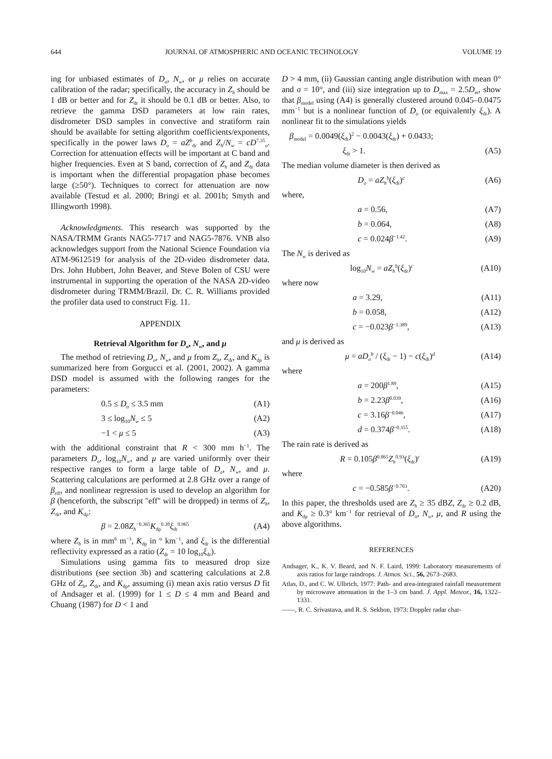644 JOURNAL OF ATMOSPHERIC AND OCEANIC TECHNOLOGY VOLUME 19
ing for unbiased estimates of D<sub>o</sub>, N<sub>w</sub>, or μ relies on accurate calibration of the radar; specifically, the accuracy in Z<sub>h</sub> should be 1 dB or better and for Z<sub>dr</sub> it should be 0.1 dB or better. Also, to retrieve the gamma DSD parameters at low rain rates, disdrometer DSD samples in convective and stratiform rain should be available for setting algorithm coefficients/exponents, specifically in the power laws D<sub>o</sub> = aZ<sup>b</sup><sub>dr</sub> and Z<sub>h</sub>/N<sub>w</sub> = cD<sup>7.35</sup><sub>o</sub>. Correction for attenuation effects will be important at C band and higher frequencies. Even at S band, correction of Z<sub>h</sub> and Z<sub>dr</sub> data is important when the differential propagation phase becomes large (≥50°). Techniques to correct for attenuation are now available (Testud et al. 2000; Bringi et al. 2001b; Smyth and Illingworth 1998).
Acknowledgments. This research was supported by the NASA/TRMM Grants NAG5-7717 and NAG5-7876. VNB also acknowledges support from the National Science Foundation via ATM-9612519 for analysis of the 2D-video disdrometer data. Drs. John Hubbert, John Beaver, and Steve Bolen of CSU were instrumental in supporting the operation of the NASA 2D-video disdrometer during TRMM/Brazil. Dr. C. R. Williams provided the profiler data used to construct Fig. 11.
APPENDIX
Retrieval Algorithm for D<sub>o</sub>, N<sub>w</sub>, and μ
The method of retrieving D<sub>o</sub>, N<sub>w</sub>, and μ from Z<sub>h</sub>, Z<sub>dr</sub>, and K<sub>dp</sub> is summarized here from Gorgucci et al. (2001, 2002). A gamma DSD model is assumed with the following ranges for the parameters:
0.5 ≤ D<sub>o</sub> ≤ 3.5 mm (A1)
3 ≤ log<sub>10</sub>N<sub>w</sub> ≤ 5 (A2)
−1 < μ ≤ 5 (A3)
with the additional constraint that R < 300 mm h<sup>−1</sup>. The parameters D<sub>o</sub>, log<sub>10</sub>N<sub>w</sub>, and μ are varied uniformly over their respective ranges to form a large table of D<sub>o</sub>, N<sub>w</sub>, and μ. Scattering calculations are performed at 2.8 GHz over a range of β<sub>eff</sub>, and nonlinear regression is used to develop an algorithm for β (henceforth, the subscript ''eff'' will be dropped) in terms of Z<sub>h</sub>, Z<sub>dr</sub>, and K<sub>dp</sub>:
β = 2.08Z<sub>h</sub><sup>−0.365</sup>K<sub>dp</sub><sup>0.38</sup>ξ<sub>dr</sub><sup>0.965</sup> (A4)
where Z<sub>h</sub> is in mm<sup>6</sup> m<sup>−3</sup>, K<sub>dp</sub> in ° km<sup>−1</sup>, and ξ<sub>dr</sub> is the differential reflectivity expressed as a ratio (Z<sub>dr</sub> = 10 log<sub>10</sub>ξ<sub>dr</sub>).
Simulations using gamma fits to measured drop size distributions (see section 3b) and scattering calculations at 2.8 GHz of Z<sub>h</sub>, Z<sub>dr</sub>, and K<sub>dp</sub>, assuming (i) mean axis ratio versus D fit of Andsager et al. (1999) for 1 ≤ D ≤ 4 mm and Beard and Chuang (1987) for D < 1 and
D > 4 mm, (ii) Gaussian canting angle distribution with mean 0° and σ = 10°, and (iii) size integration up to D<sub>max</sub> = 2.5D<sub>m</sub>, show that β<sub>model</sub> using (A4) is generally clustered around 0.045–0.0475 mm<sup>−1</sup> but is a nonlinear function of D<sub>o</sub> (or equivalently ξ<sub>dr</sub>). A nonlinear fit to the simulations yields
β<sub>model</sub> = 0.0049(ξ<sub>dr</sub>)<sup>2</sup> − 0.0043(ξ<sub>dr</sub>) + 0.0433;
ξ<sub>dr</sub> > 1. (A5)
The median volume diameter is then derived as
D<sub>o</sub> = aZ<sub>h</sub><sup>b</sup>(ξ<sub>dr</sub>)<sup>c</sup> (A6)
where,
a = 0.56, (A7)
b = 0.064, (A8)
c = 0.024β<sup>−1.42</sup>. (A9)
The N<sub>w</sub> is derived as
log<sub>10</sub>N<sub>w</sub> = aZ<sub>h</sub><sup>b</sup>(ξ<sub>dr</sub>)<sup>c</sup> (A10)
where now
a = 3.29, (A11)
b = 0.058, (A12)
c = −0.023β<sup>−1.389</sup>, (A13)
and μ is derived as
μ = aD<sub>o</sub><sup>b</sup> / (ξ<sub>dr</sub> − 1) − c(ξ<sub>dr</sub>)<sup>d</sup> (A14)
where
a = 200β<sup>1.89</sup>, (A15)
b = 2.23β<sup>0.039</sup>, (A16)
c = 3.16β<sup>−0.046</sup>, (A17)
d = 0.374β<sup>−0.355</sup>. (A18)
The rain rate is derived as
R = 0.105β<sup>0.865</sup>Z<sub>h</sub><sup>0.93</sup>(ξ<sub>dr</sub>)<sup>c</sup> (A19)
where
c = −0.585β<sup>−0.703</sup>. (A20)
In this paper, the thresholds used are Z<sub>h</sub> ≥ 35 dBZ, Z<sub>dr</sub> ≥ 0.2 dB, and K<sub>dp</sub> ≥ 0.3° km<sup>−1</sup> for retrieval of D<sub>o</sub>, N<sub>w</sub>, μ, and R using the above algorithms.
REFERENCES
Andsager, K., K. V. Beard, and N. F. Laird, 1999: Laboratory measurements of axis ratios for large raindrops. J. Atmos. Sci., 56, 2673–2683.
Atlas, D., and C. W. Ulbrich, 1977: Path- and area-integrated rainfall measurement by microwave attenuation in the 1–3 cm band. J. Appl. Meteor., 16, 1322–1331.
——, R. C. Srivastava, and R. S. Sekhon, 1973: Doppler radar char-